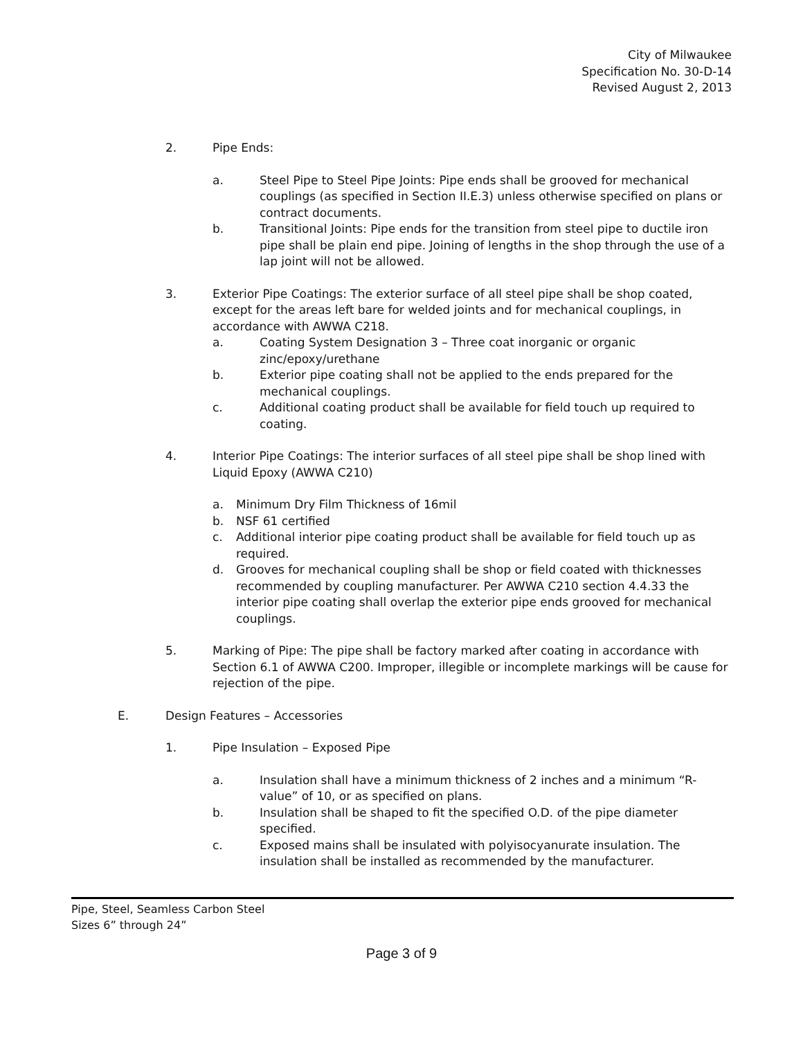City of Milwaukee
Specification No. 30-D-14
Revised August 2, 2013
2. Pipe Ends:
a. Steel Pipe to Steel Pipe Joints: Pipe ends shall be grooved for mechanical couplings (as specified in Section II.E.3) unless otherwise specified on plans or contract documents.
b. Transitional Joints: Pipe ends for the transition from steel pipe to ductile iron pipe shall be plain end pipe. Joining of lengths in the shop through the use of a lap joint will not be allowed.
3. Exterior Pipe Coatings: The exterior surface of all steel pipe shall be shop coated, except for the areas left bare for welded joints and for mechanical couplings, in accordance with AWWA C218.
a. Coating System Designation 3 – Three coat inorganic or organic zinc/epoxy/urethane
b. Exterior pipe coating shall not be applied to the ends prepared for the mechanical couplings.
c. Additional coating product shall be available for field touch up required to coating.
4. Interior Pipe Coatings: The interior surfaces of all steel pipe shall be shop lined with Liquid Epoxy (AWWA C210)
a. Minimum Dry Film Thickness of 16mil
b. NSF 61 certified
c. Additional interior pipe coating product shall be available for field touch up as required.
d. Grooves for mechanical coupling shall be shop or field coated with thicknesses recommended by coupling manufacturer. Per AWWA C210 section 4.4.33 the interior pipe coating shall overlap the exterior pipe ends grooved for mechanical couplings.
5. Marking of Pipe: The pipe shall be factory marked after coating in accordance with Section 6.1 of AWWA C200. Improper, illegible or incomplete markings will be cause for rejection of the pipe.
E. Design Features – Accessories
1. Pipe Insulation – Exposed Pipe
a. Insulation shall have a minimum thickness of 2 inches and a minimum “R-value” of 10, or as specified on plans.
b. Insulation shall be shaped to fit the specified O.D. of the pipe diameter specified.
c. Exposed mains shall be insulated with polyisocyanurate insulation. The insulation shall be installed as recommended by the manufacturer.
Pipe, Steel, Seamless Carbon Steel
Sizes 6” through 24”
Page 3 of 9